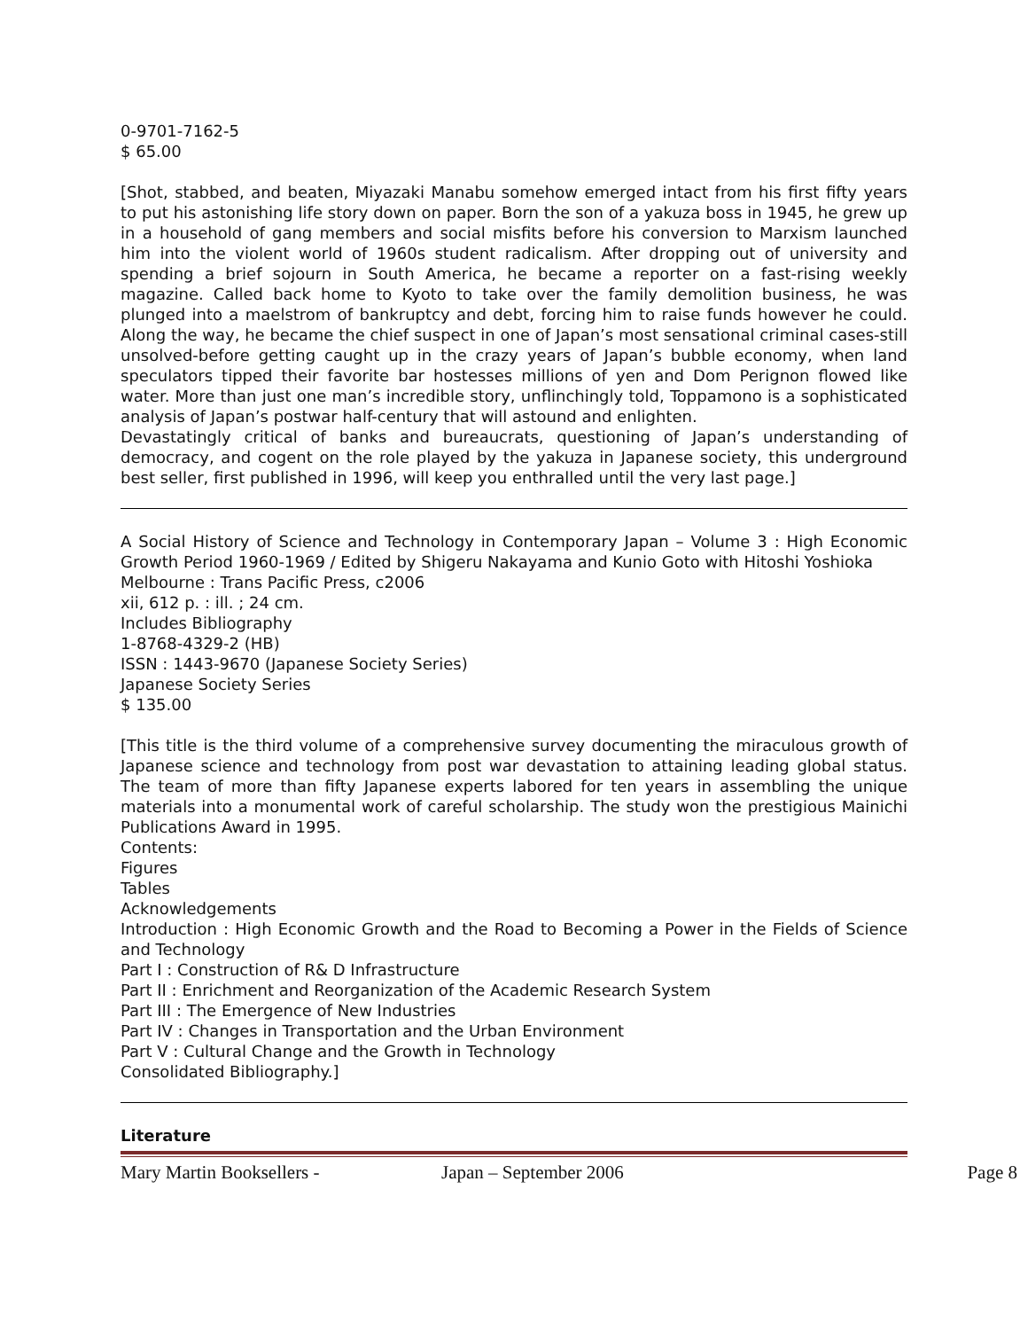0-9701-7162-5
$ 65.00
[Shot, stabbed, and beaten, Miyazaki Manabu somehow emerged intact from his first fifty years to put his astonishing life story down on paper. Born the son of a yakuza boss in 1945, he grew up in a household of gang members and social misfits before his conversion to Marxism launched him into the violent world of 1960s student radicalism. After dropping out of university and spending a brief sojourn in South America, he became a reporter on a fast-rising weekly magazine. Called back home to Kyoto to take over the family demolition business, he was plunged into a maelstrom of bankruptcy and debt, forcing him to raise funds however he could. Along the way, he became the chief suspect in one of Japan’s most sensational criminal cases-still unsolved-before getting caught up in the crazy years of Japan’s bubble economy, when land speculators tipped their favorite bar hostesses millions of yen and Dom Perignon flowed like water. More than just one man’s incredible story, unflinchingly told, Toppamono is a sophisticated analysis of Japan’s postwar half-century that will astound and enlighten.
Devastatingly critical of banks and bureaucrats, questioning of Japan’s understanding of democracy, and cogent on the role played by the yakuza in Japanese society, this underground best seller, first published in 1996, will keep you enthralled until the very last page.]
A Social History of Science and Technology in Contemporary Japan – Volume 3 : High Economic Growth Period 1960-1969 / Edited by Shigeru Nakayama and Kunio Goto with Hitoshi Yoshioka
Melbourne : Trans Pacific Press, c2006
xii, 612 p. : ill. ; 24 cm.
Includes Bibliography
1-8768-4329-2 (HB)
ISSN : 1443-9670 (Japanese Society Series)
Japanese Society Series
$ 135.00
[This title is the third volume of a comprehensive survey documenting the miraculous growth of Japanese science and technology from post war devastation to attaining leading global status. The team of more than fifty Japanese experts labored for ten years in assembling the unique materials into a monumental work of careful scholarship. The study won the prestigious Mainichi Publications Award in 1995.
Contents:
Figures
Tables
Acknowledgements
Introduction : High Economic Growth and the Road to Becoming a Power in the Fields of Science and Technology
Part I : Construction of R& D Infrastructure
Part II : Enrichment and Reorganization of the Academic Research System
Part III : The Emergence of New Industries
Part IV : Changes in Transportation and the Urban Environment
Part V : Cultural Change and the Growth in Technology
Consolidated Bibliography.]
Literature
Mary Martin Booksellers - Japan – September 2006 Page 8